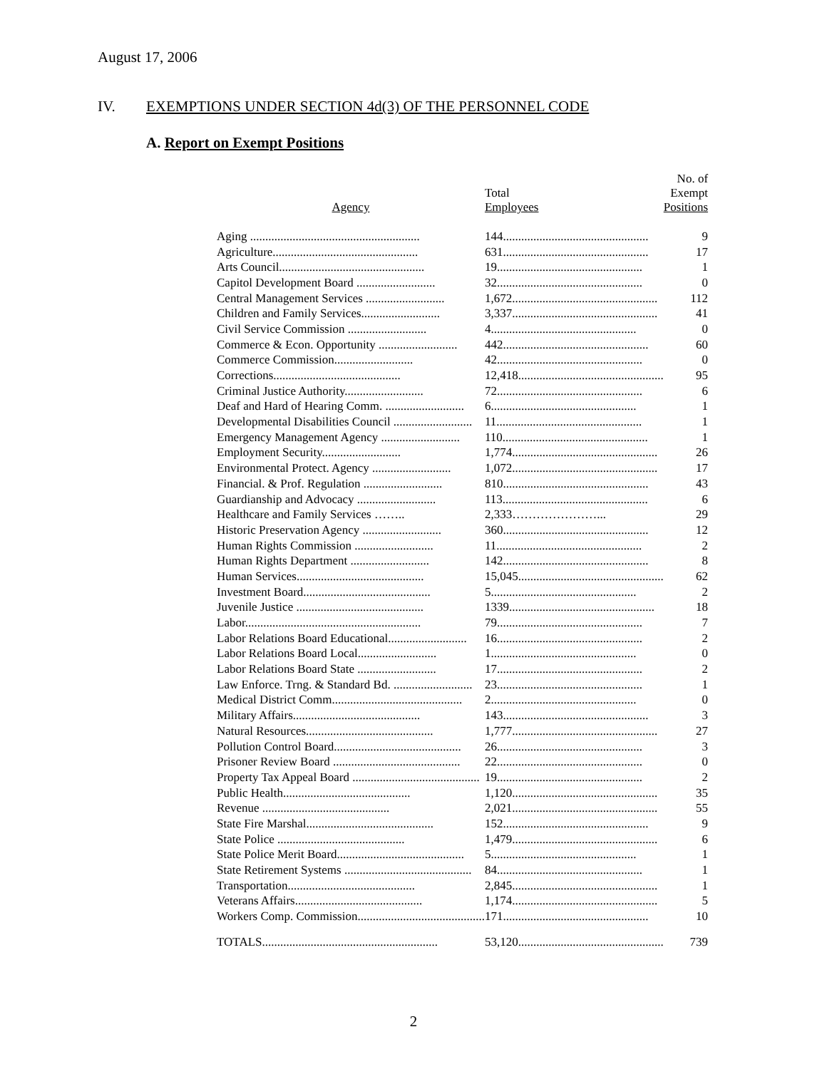August 17, 2006
IV. EXEMPTIONS UNDER SECTION 4d(3) OF THE PERSONNEL CODE
A. Report on Exempt Positions
| Agency | Total Employees | No. of Exempt Positions |
| --- | --- | --- |
| Aging ........................................................ | 144................................................ | 9 |
| Agriculture................................................ | 631................................................ | 17 |
| Arts Council................................................ | 19................................................ | 1 |
| Capitol Development Board .......................... | 32................................................ | 0 |
| Central Management Services .......................... | 1,672................................................ | 112 |
| Children and Family Services.......................... | 3,337................................................ | 41 |
| Civil Service Commission .......................... | 4................................................ | 0 |
| Commerce & Econ. Opportunity .......................... | 442................................................ | 60 |
| Commerce Commission.......................... | 42................................................ | 0 |
| Corrections.......................................... | 12,418................................................ | 95 |
| Criminal Justice Authority.......................... | 72................................................ | 6 |
| Deaf and Hard of Hearing Comm. .......................... | 6................................................ | 1 |
| Developmental Disabilities Council .......................... | 11................................................ | 1 |
| Emergency Management Agency .......................... | 110................................................ | 1 |
| Employment Security.......................... | 1,774................................................ | 26 |
| Environmental Protect. Agency .......................... | 1,072................................................ | 17 |
| Financial. & Prof. Regulation .......................... | 810................................................ | 43 |
| Guardianship and Advocacy .......................... | 113................................................ | 6 |
| Healthcare and Family Services …….. | 2,333…………………... | 29 |
| Historic Preservation Agency .......................... | 360................................................ | 12 |
| Human Rights Commission .......................... | 11................................................ | 2 |
| Human Rights Department .......................... | 142................................................ | 8 |
| Human Services.......................................... | 15,045................................................ | 62 |
| Investment Board.......................................... | 5................................................ | 2 |
| Juvenile Justice .......................................... | 1339................................................ | 18 |
| Labor.......................................................... | 79................................................ | 7 |
| Labor Relations Board Educational.......................... | 16................................................ | 2 |
| Labor Relations Board Local.......................... | 1................................................ | 0 |
| Labor Relations Board State .......................... | 17................................................ | 2 |
| Law Enforce. Trng. & Standard Bd. .......................... | 23................................................ | 1 |
| Medical District Comm........................................... | 2................................................ | 0 |
| Military Affairs.......................................... | 143................................................ | 3 |
| Natural Resources.......................................... | 1,777................................................ | 27 |
| Pollution Control Board.......................................... | 26................................................ | 3 |
| Prisoner Review Board .......................................... | 22................................................ | 0 |
| Property Tax Appeal Board .......................................... | 19................................................ | 2 |
| Public Health.......................................... | 1,120................................................ | 35 |
| Revenue .......................................... | 2,021................................................ | 55 |
| State Fire Marshal.......................................... | 152................................................ | 9 |
| State Police .......................................... | 1,479................................................ | 6 |
| State Police Merit Board.......................................... | 5................................................ | 1 |
| State Retirement Systems .......................................... | 84................................................ | 1 |
| Transportation.......................................... | 2,845................................................ | 1 |
| Veterans Affairs.......................................... | 1,174................................................ | 5 |
| Workers Comp. Commission.......................................... | 171................................................ | 10 |
| TOTALS.......................................................... | 53,120................................................ | 739 |
2